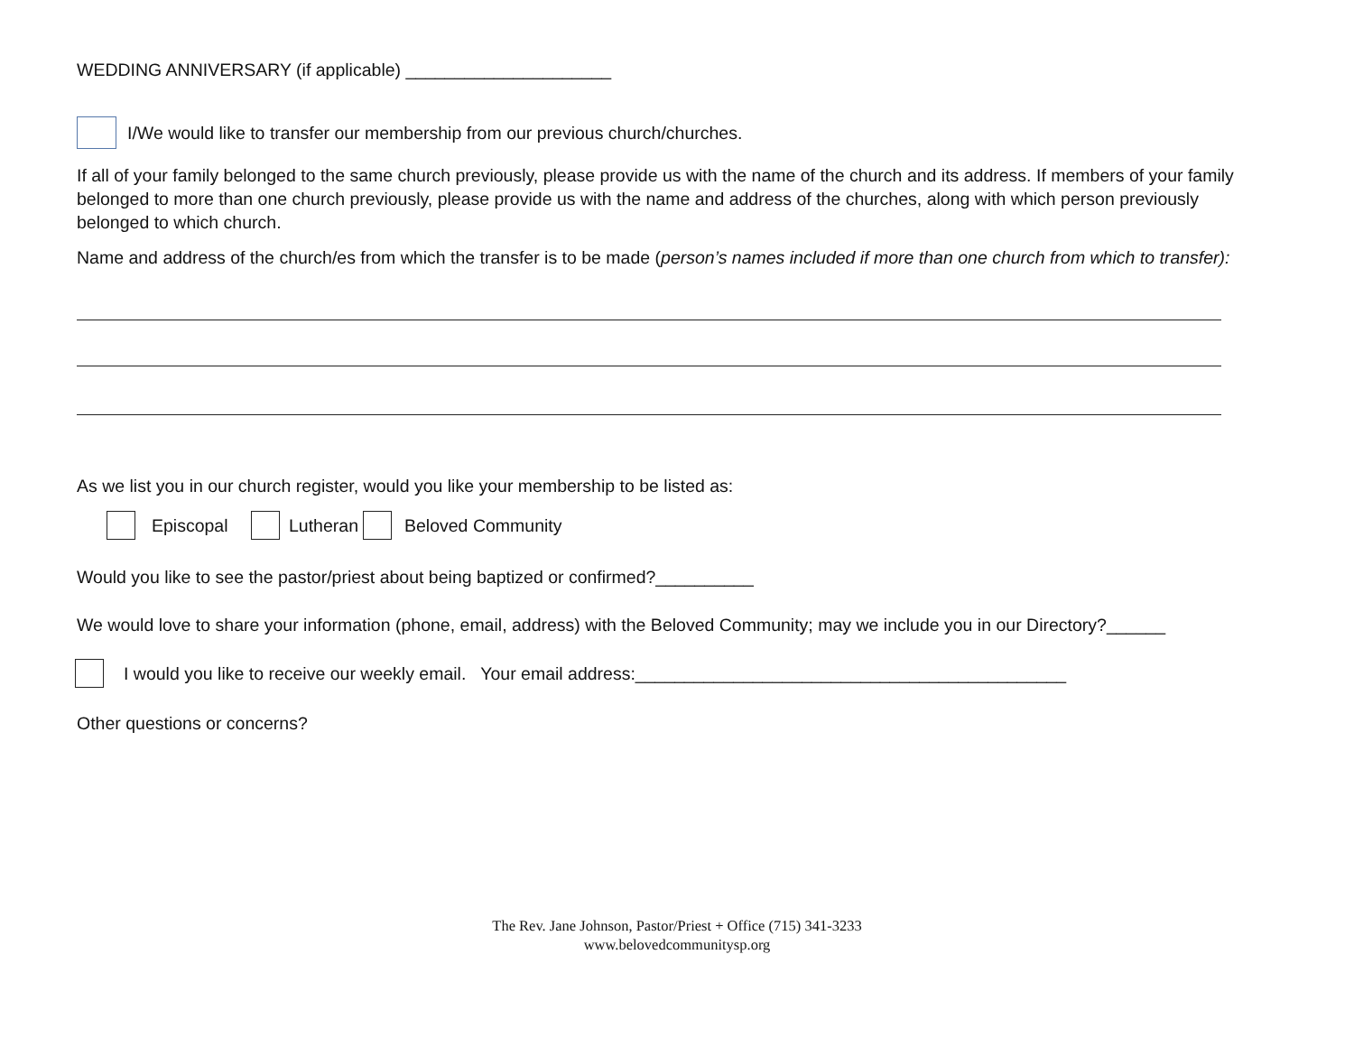WEDDING ANNIVERSARY (if applicable) _____________________
I/We would like to transfer our membership from our previous church/churches.
If all of your family belonged to the same church previously, please provide us with the name of the church and its address. If members of your family belonged to more than one church previously, please provide us with the name and address of the churches, along with which person previously belonged to which church.
Name and address of the church/es from which the transfer is to be made (person’s names included if more than one church from which to transfer):
As we list you in our church register, would you like your membership to be listed as:
Episcopal Lutheran Beloved Community
Would you like to see the pastor/priest about being baptized or confirmed?__________
We would love to share your information (phone, email, address) with the Beloved Community; may we include you in our Directory?______
I would you like to receive our weekly email. Your email address:____________________________________________
Other questions or concerns?
The Rev. Jane Johnson, Pastor/Priest + Office (715) 341-3233
www.belovedcommunitysp.org